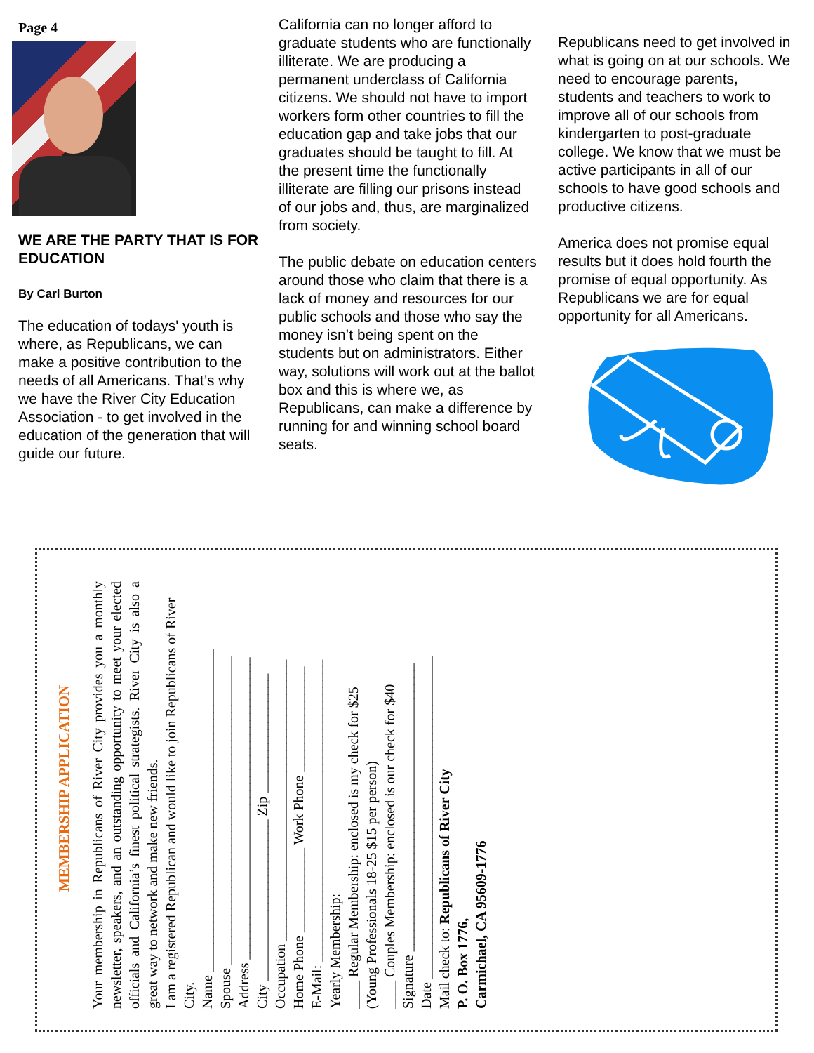Page 4
WE ARE THE PARTY THAT IS FOR EDUCATION
By Carl Burton
The education of todays' youth is where, as Republicans, we can make a positive contribution to the needs of all Americans. That’s why we have the River City Education Association - to get involved in the education of the generation that will guide our future.
California can no longer afford to graduate students who are functionally illiterate. We are producing a permanent underclass of California citizens. We should not have to import workers form other countries to fill the education gap and take jobs that our graduates should be taught to fill. At the present time the functionally illiterate are filling our prisons instead of our jobs and, thus, are marginalized from society.
The public debate on education centers around those who claim that there is a lack of money and resources for our public schools and those who say the money isn’t being spent on the students but on administrators. Either way, solutions will work out at the ballot box and this is where we, as Republicans, can make a difference by running for and winning school board seats.
Republicans need to get involved in what is going on at our schools. We need to encourage parents, students and teachers to work to improve all of our schools from kindergarten to post-graduate college. We know that we must be active participants in all of our schools to have good schools and productive citizens.
America does not promise equal results but it does hold fourth the promise of equal opportunity. As Republicans we are for equal opportunity for all Americans.
MEMBERSHIP APPLICATION
Your membership in Republicans of River City provides you a monthly newsletter, speakers, and an outstanding opportunity to meet your elected officials and California’s finest political strategists. River City is also a great way to network and make new friends.
I am a registered Republican and would like to join Republicans of River City.
Name ______________________________________________
Spouse ____________________________________________
Address ___________________________________________
City _______________________ Zip _________________
Occupation ________________________________________
Home Phone ____________ Work Phone _______________
E-Mail: ___________________________________________
Yearly Membership:
____ Regular Membership: enclosed is my check for $25
(Young Professionals 18-25 $15 per person)
____ Couples Membership: enclosed is our check for $40
Signature _________________________________________
Date ______________________________________________
Mail check to: Republicans of River City
P. O. Box 1776,
Carmichael, CA 95609-1776